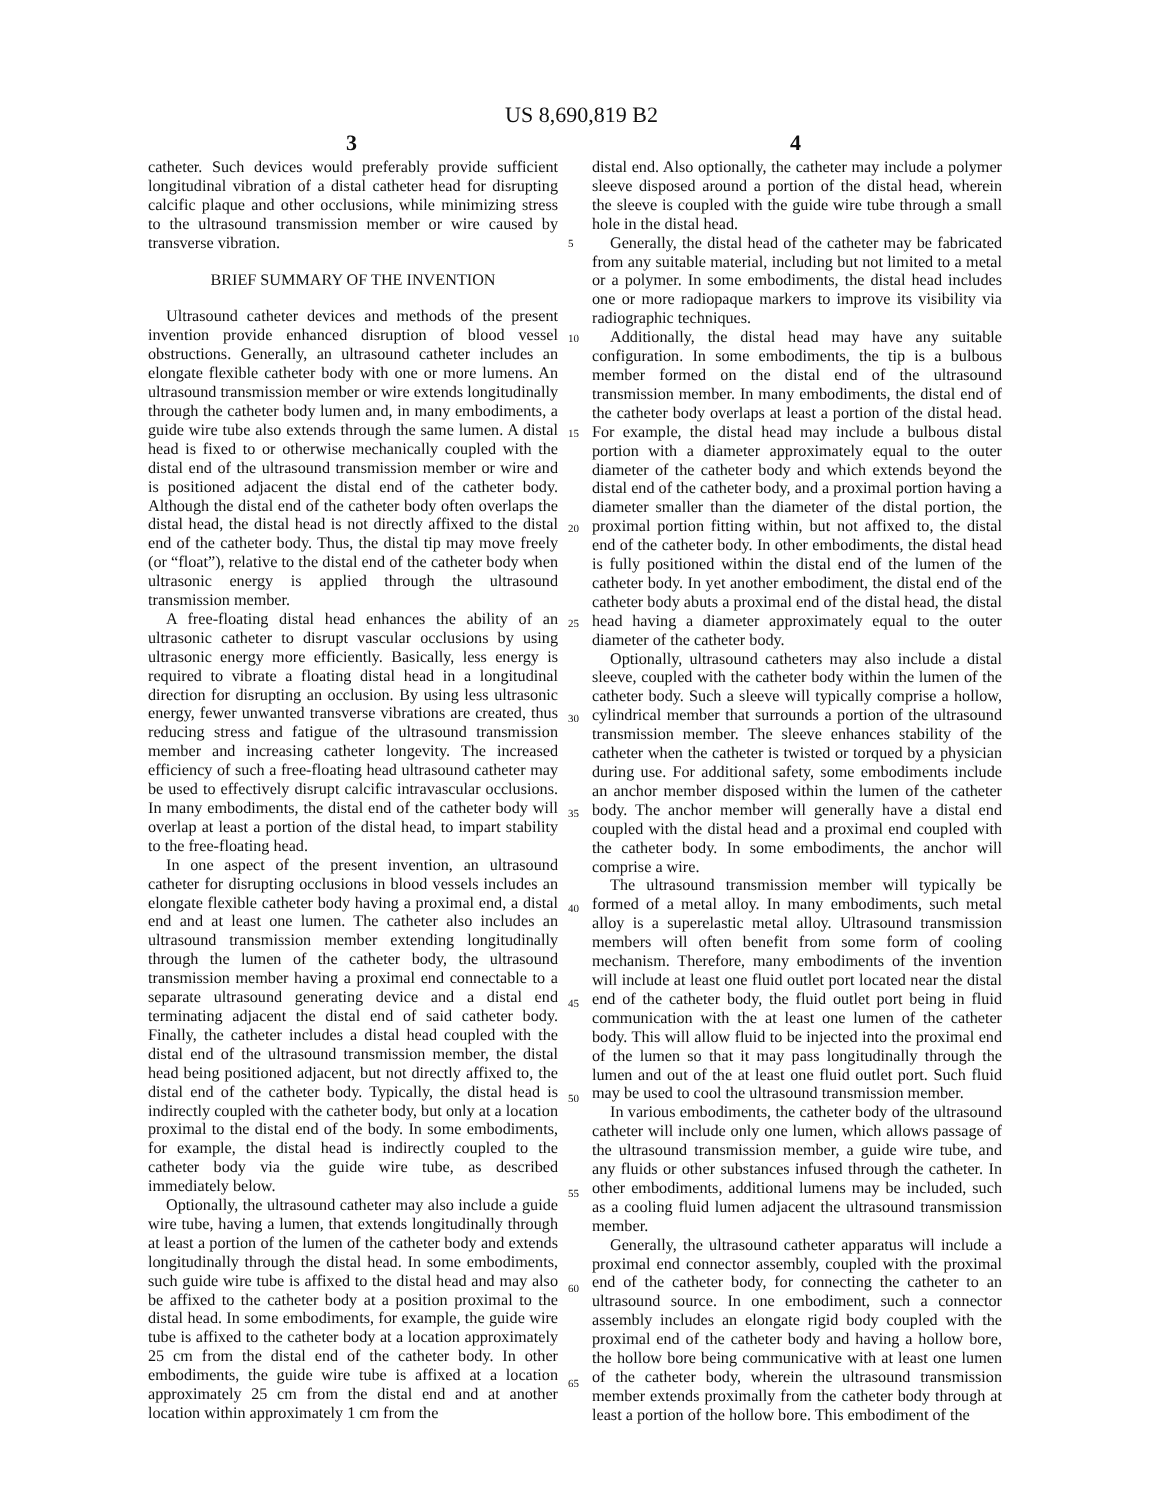US 8,690,819 B2
3 4
catheter. Such devices would preferably provide sufficient longitudinal vibration of a distal catheter head for disrupting calcific plaque and other occlusions, while minimizing stress to the ultrasound transmission member or wire caused by transverse vibration.
BRIEF SUMMARY OF THE INVENTION
Ultrasound catheter devices and methods of the present invention provide enhanced disruption of blood vessel obstructions. Generally, an ultrasound catheter includes an elongate flexible catheter body with one or more lumens. An ultrasound transmission member or wire extends longitudinally through the catheter body lumen and, in many embodiments, a guide wire tube also extends through the same lumen. A distal head is fixed to or otherwise mechanically coupled with the distal end of the ultrasound transmission member or wire and is positioned adjacent the distal end of the catheter body. Although the distal end of the catheter body often overlaps the distal head, the distal head is not directly affixed to the distal end of the catheter body. Thus, the distal tip may move freely (or “float”), relative to the distal end of the catheter body when ultrasonic energy is applied through the ultrasound transmission member.
A free-floating distal head enhances the ability of an ultrasonic catheter to disrupt vascular occlusions by using ultrasonic energy more efficiently. Basically, less energy is required to vibrate a floating distal head in a longitudinal direction for disrupting an occlusion. By using less ultrasonic energy, fewer unwanted transverse vibrations are created, thus reducing stress and fatigue of the ultrasound transmission member and increasing catheter longevity. The increased efficiency of such a free-floating head ultrasound catheter may be used to effectively disrupt calcific intravascular occlusions. In many embodiments, the distal end of the catheter body will overlap at least a portion of the distal head, to impart stability to the free-floating head.
In one aspect of the present invention, an ultrasound catheter for disrupting occlusions in blood vessels includes an elongate flexible catheter body having a proximal end, a distal end and at least one lumen. The catheter also includes an ultrasound transmission member extending longitudinally through the lumen of the catheter body, the ultrasound transmission member having a proximal end connectable to a separate ultrasound generating device and a distal end terminating adjacent the distal end of said catheter body. Finally, the catheter includes a distal head coupled with the distal end of the ultrasound transmission member, the distal head being positioned adjacent, but not directly affixed to, the distal end of the catheter body. Typically, the distal head is indirectly coupled with the catheter body, but only at a location proximal to the distal end of the body. In some embodiments, for example, the distal head is indirectly coupled to the catheter body via the guide wire tube, as described immediately below.
Optionally, the ultrasound catheter may also include a guide wire tube, having a lumen, that extends longitudinally through at least a portion of the lumen of the catheter body and extends longitudinally through the distal head. In some embodiments, such guide wire tube is affixed to the distal head and may also be affixed to the catheter body at a position proximal to the distal head. In some embodiments, for example, the guide wire tube is affixed to the catheter body at a location approximately 25 cm from the distal end of the catheter body. In other embodiments, the guide wire tube is affixed at a location approximately 25 cm from the distal end and at another location within approximately 1 cm from the
5
10
15
20
25
30
35
40
45
50
55
60
65
distal end. Also optionally, the catheter may include a polymer sleeve disposed around a portion of the distal head, wherein the sleeve is coupled with the guide wire tube through a small hole in the distal head.
Generally, the distal head of the catheter may be fabricated from any suitable material, including but not limited to a metal or a polymer. In some embodiments, the distal head includes one or more radiopaque markers to improve its visibility via radiographic techniques.
Additionally, the distal head may have any suitable configuration. In some embodiments, the tip is a bulbous member formed on the distal end of the ultrasound transmission member. In many embodiments, the distal end of the catheter body overlaps at least a portion of the distal head. For example, the distal head may include a bulbous distal portion with a diameter approximately equal to the outer diameter of the catheter body and which extends beyond the distal end of the catheter body, and a proximal portion having a diameter smaller than the diameter of the distal portion, the proximal portion fitting within, but not affixed to, the distal end of the catheter body. In other embodiments, the distal head is fully positioned within the distal end of the lumen of the catheter body. In yet another embodiment, the distal end of the catheter body abuts a proximal end of the distal head, the distal head having a diameter approximately equal to the outer diameter of the catheter body.
Optionally, ultrasound catheters may also include a distal sleeve, coupled with the catheter body within the lumen of the catheter body. Such a sleeve will typically comprise a hollow, cylindrical member that surrounds a portion of the ultrasound transmission member. The sleeve enhances stability of the catheter when the catheter is twisted or torqued by a physician during use. For additional safety, some embodiments include an anchor member disposed within the lumen of the catheter body. The anchor member will generally have a distal end coupled with the distal head and a proximal end coupled with the catheter body. In some embodiments, the anchor will comprise a wire.
The ultrasound transmission member will typically be formed of a metal alloy. In many embodiments, such metal alloy is a superelastic metal alloy. Ultrasound transmission members will often benefit from some form of cooling mechanism. Therefore, many embodiments of the invention will include at least one fluid outlet port located near the distal end of the catheter body, the fluid outlet port being in fluid communication with the at least one lumen of the catheter body. This will allow fluid to be injected into the proximal end of the lumen so that it may pass longitudinally through the lumen and out of the at least one fluid outlet port. Such fluid may be used to cool the ultrasound transmission member.
In various embodiments, the catheter body of the ultrasound catheter will include only one lumen, which allows passage of the ultrasound transmission member, a guide wire tube, and any fluids or other substances infused through the catheter. In other embodiments, additional lumens may be included, such as a cooling fluid lumen adjacent the ultrasound transmission member.
Generally, the ultrasound catheter apparatus will include a proximal end connector assembly, coupled with the proximal end of the catheter body, for connecting the catheter to an ultrasound source. In one embodiment, such a connector assembly includes an elongate rigid body coupled with the proximal end of the catheter body and having a hollow bore, the hollow bore being communicative with at least one lumen of the catheter body, wherein the ultrasound transmission member extends proximally from the catheter body through at least a portion of the hollow bore. This embodiment of the